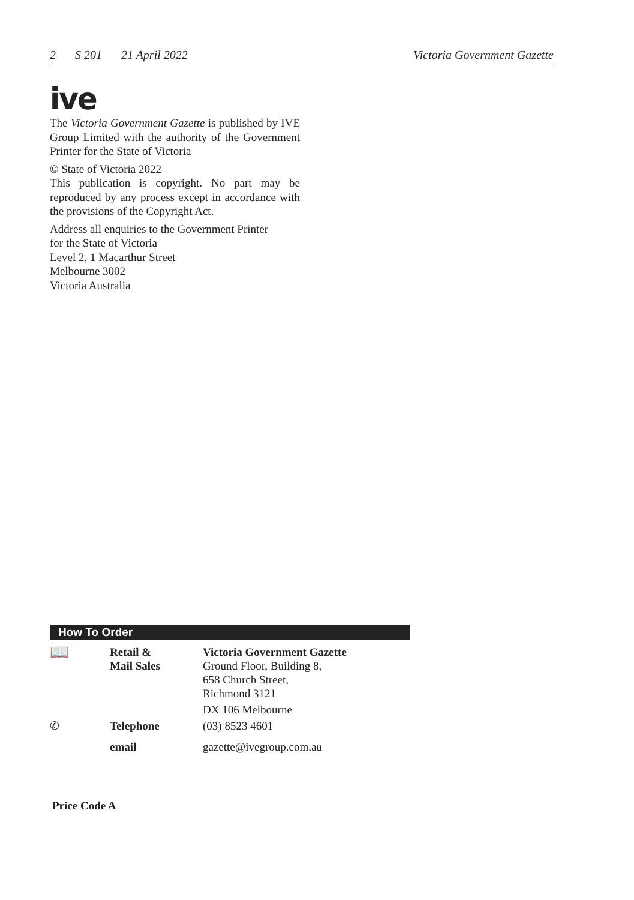2 S 201 21 April 2022 Victoria Government Gazette
ive
The Victoria Government Gazette is published by IVE Group Limited with the authority of the Government Printer for the State of Victoria
© State of Victoria 2022
This publication is copyright. No part may be reproduced by any process except in accordance with the provisions of the Copyright Act.
Address all enquiries to the Government Printer
for the State of Victoria
Level 2, 1 Macarthur Street
Melbourne 3002
Victoria Australia
How To Order
| 📖 | Retail & Mail Sales | Victoria Government Gazette Ground Floor, Building 8, 658 Church Street, Richmond 3121 |
| | | DX 106 Melbourne |
| ✆ | Telephone | (03) 8523 4601 |
| | email | gazette@ivegroup.com.au |
Price Code A